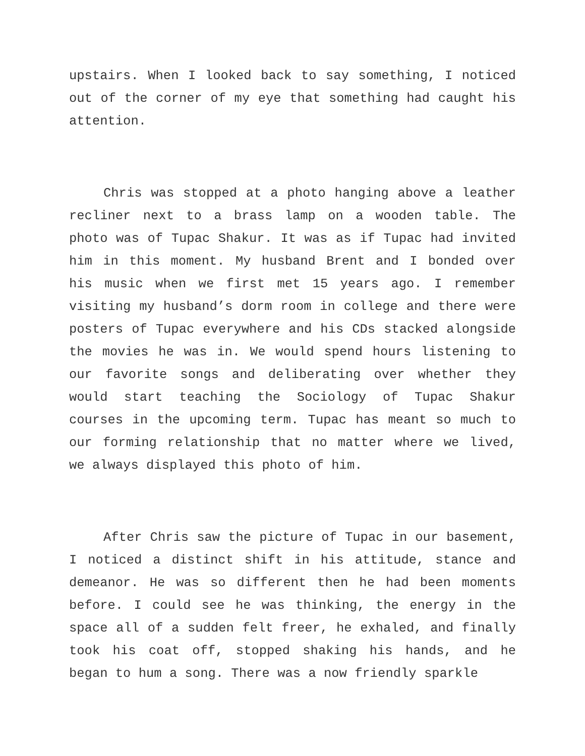upstairs. When I looked back to say something, I noticed out of the corner of my eye that something had caught his attention.
Chris was stopped at a photo hanging above a leather recliner next to a brass lamp on a wooden table. The photo was of Tupac Shakur. It was as if Tupac had invited him in this moment. My husband Brent and I bonded over his music when we first met 15 years ago. I remember visiting my husband’s dorm room in college and there were posters of Tupac everywhere and his CDs stacked alongside the movies he was in. We would spend hours listening to our favorite songs and deliberating over whether they would start teaching the Sociology of Tupac Shakur courses in the upcoming term. Tupac has meant so much to our forming relationship that no matter where we lived, we always displayed this photo of him.
After Chris saw the picture of Tupac in our basement, I noticed a distinct shift in his attitude, stance and demeanor. He was so different then he had been moments before. I could see he was thinking, the energy in the space all of a sudden felt freer, he exhaled, and finally took his coat off, stopped shaking his hands, and he began to hum a song. There was a now friendly sparkle